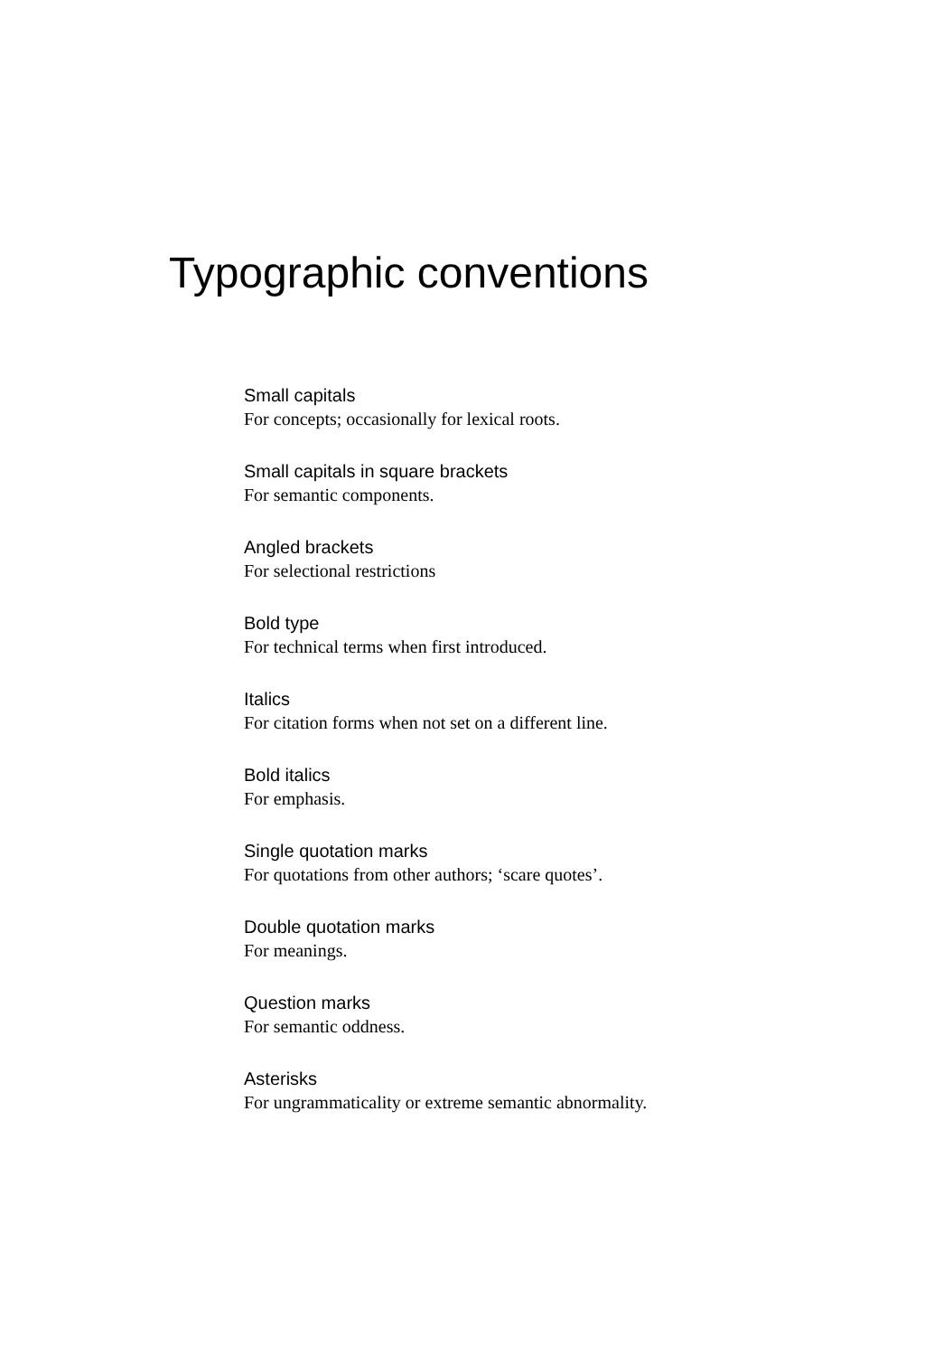Typographic conventions
Small capitals
For concepts; occasionally for lexical roots.
Small capitals in square brackets
For semantic components.
Angled brackets
For selectional restrictions
Bold type
For technical terms when first introduced.
Italics
For citation forms when not set on a different line.
Bold italics
For emphasis.
Single quotation marks
For quotations from other authors; ‘scare quotes’.
Double quotation marks
For meanings.
Question marks
For semantic oddness.
Asterisks
For ungrammaticality or extreme semantic abnormality.